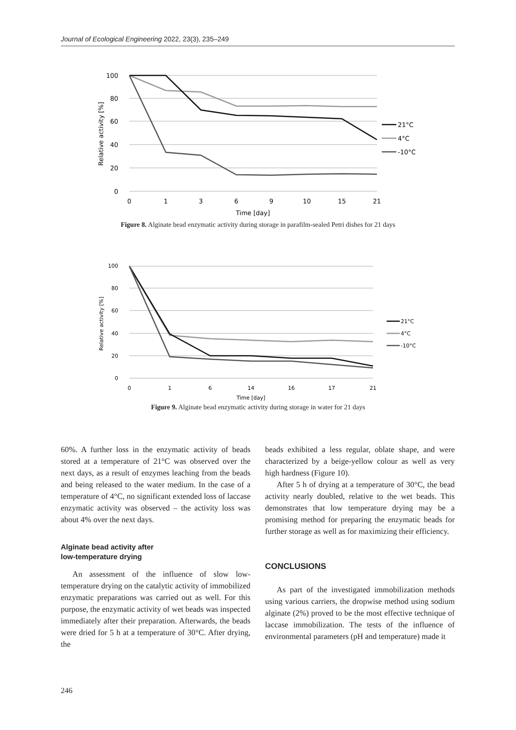Journal of Ecological Engineering 2022, 23(3), 235–249
100
80
60
40
20
0
0
1
3
6
9
10
15
21
Time [day]
Relative activity [%]
21°C
4°C
-10°C
Figure 8. Alginate bead enzymatic activity during storage in parafilm-sealed Petri dishes for 21 days
100
80
60
40
20
0
0
1
6
14
16
17
21
Time [day]
Relative activity [%]
21°C
4°C
-10°C
Figure 9. Alginate bead enzymatic activity during storage in water for 21 days
60%. A further loss in the enzymatic activity of beads stored at a temperature of 21°C was observed over the next days, as a result of enzymes leaching from the beads and being released to the water medium. In the case of a temperature of 4°C, no significant extended loss of laccase enzymatic activity was observed – the activity loss was about 4% over the next days.
Alginate bead activity after
low-temperature drying
An assessment of the influence of slow low-temperature drying on the catalytic activity of immobilized enzymatic preparations was carried out as well. For this purpose, the enzymatic activity of wet beads was inspected immediately after their preparation. Afterwards, the beads were dried for 5 h at a temperature of 30°C. After drying, the
beads exhibited a less regular, oblate shape, and were characterized by a beige-yellow colour as well as very high hardness (Figure 10).
After 5 h of drying at a temperature of 30°C, the bead activity nearly doubled, relative to the wet beads. This demonstrates that low temperature drying may be a promising method for preparing the enzymatic beads for further storage as well as for maximizing their efficiency.
CONCLUSIONS
As part of the investigated immobilization methods using various carriers, the dropwise method using sodium alginate (2%) proved to be the most effective technique of laccase immobilization. The tests of the influence of environmental parameters (pH and temperature) made it
246